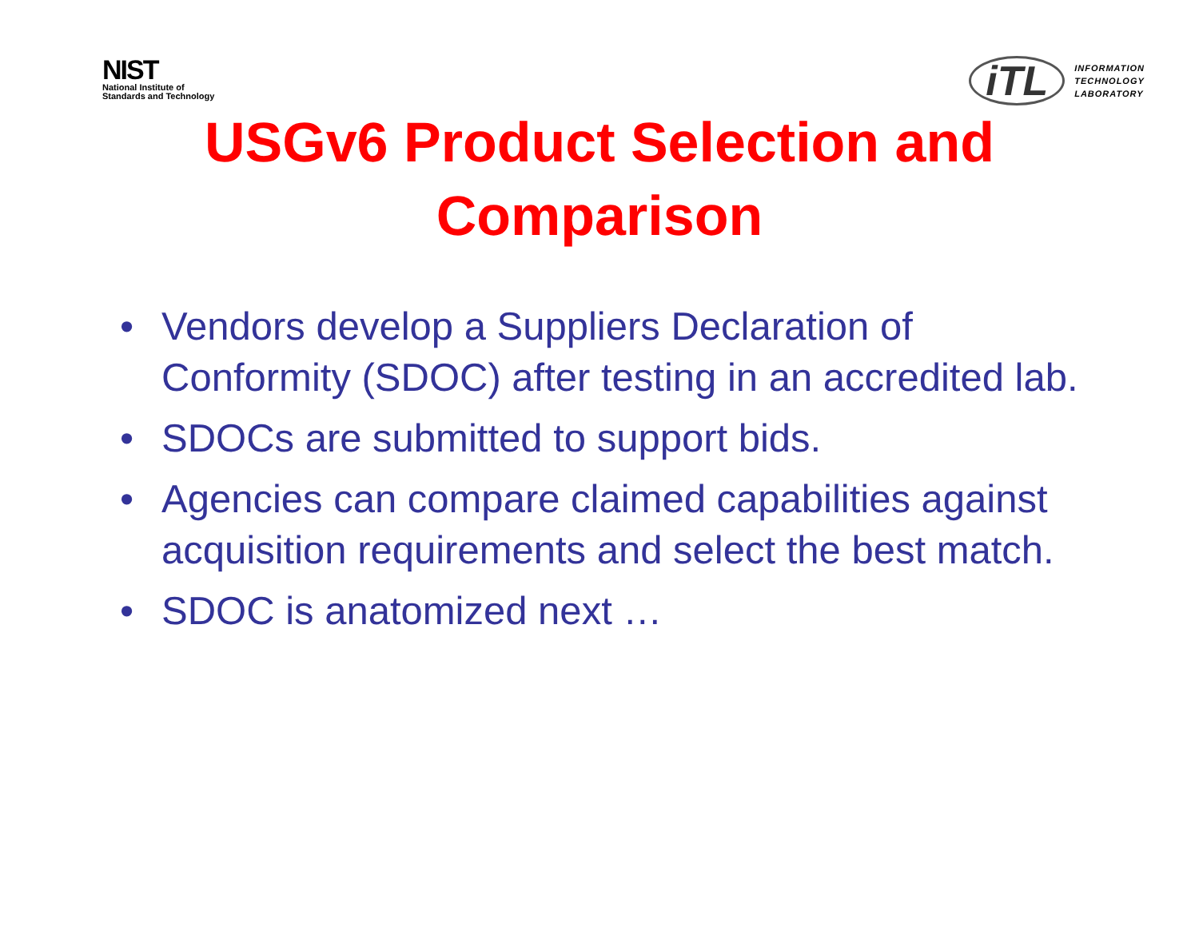NIST
National Institute of
Standards and Technology
iTL
INFORMATION
TECHNOLOGY
LABORATORY
USGv6 Product Selection and
Comparison
• Vendors develop a Suppliers Declaration of Conformity (SDOC) after testing in an accredited lab.
• SDOCs are submitted to support bids.
• Agencies can compare claimed capabilities against acquisition requirements and select the best match.
• SDOC is anatomized next …